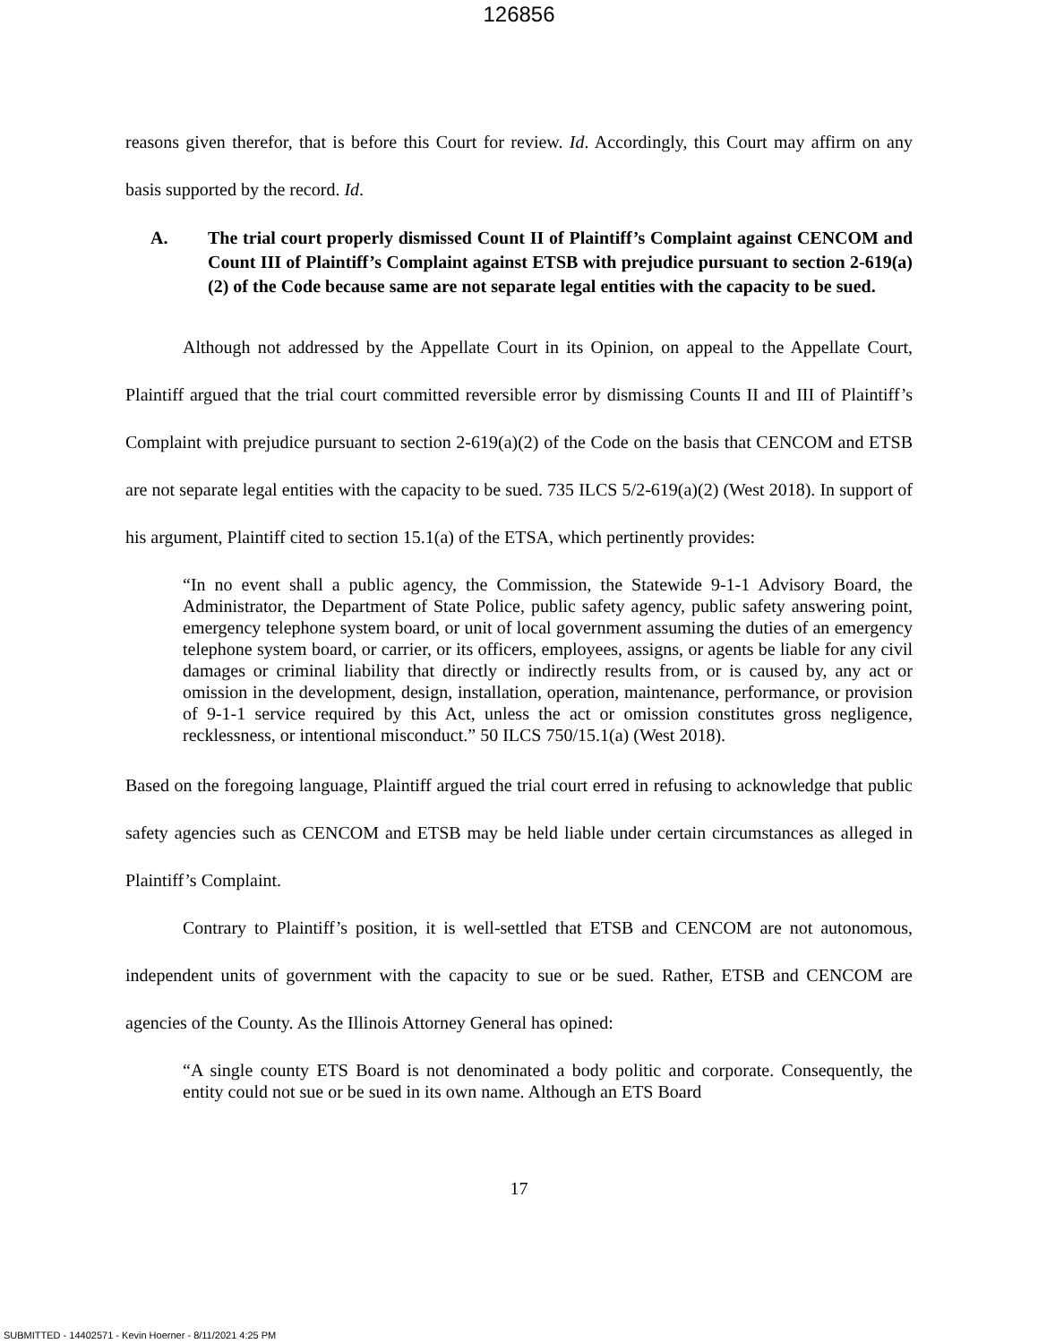126856
reasons given therefor, that is before this Court for review. Id. Accordingly, this Court may affirm on any basis supported by the record. Id.
A. The trial court properly dismissed Count II of Plaintiff’s Complaint against CENCOM and Count III of Plaintiff’s Complaint against ETSB with prejudice pursuant to section 2-619(a)(2) of the Code because same are not separate legal entities with the capacity to be sued.
Although not addressed by the Appellate Court in its Opinion, on appeal to the Appellate Court, Plaintiff argued that the trial court committed reversible error by dismissing Counts II and III of Plaintiff’s Complaint with prejudice pursuant to section 2-619(a)(2) of the Code on the basis that CENCOM and ETSB are not separate legal entities with the capacity to be sued. 735 ILCS 5/2-619(a)(2) (West 2018). In support of his argument, Plaintiff cited to section 15.1(a) of the ETSA, which pertinently provides:
“In no event shall a public agency, the Commission, the Statewide 9-1-1 Advisory Board, the Administrator, the Department of State Police, public safety agency, public safety answering point, emergency telephone system board, or unit of local government assuming the duties of an emergency telephone system board, or carrier, or its officers, employees, assigns, or agents be liable for any civil damages or criminal liability that directly or indirectly results from, or is caused by, any act or omission in the development, design, installation, operation, maintenance, performance, or provision of 9-1-1 service required by this Act, unless the act or omission constitutes gross negligence, recklessness, or intentional misconduct.” 50 ILCS 750/15.1(a) (West 2018).
Based on the foregoing language, Plaintiff argued the trial court erred in refusing to acknowledge that public safety agencies such as CENCOM and ETSB may be held liable under certain circumstances as alleged in Plaintiff’s Complaint.
Contrary to Plaintiff’s position, it is well-settled that ETSB and CENCOM are not autonomous, independent units of government with the capacity to sue or be sued. Rather, ETSB and CENCOM are agencies of the County. As the Illinois Attorney General has opined:
“A single county ETS Board is not denominated a body politic and corporate. Consequently, the entity could not sue or be sued in its own name. Although an ETS Board
17
SUBMITTED - 14402571 - Kevin Hoerner - 8/11/2021 4:25 PM